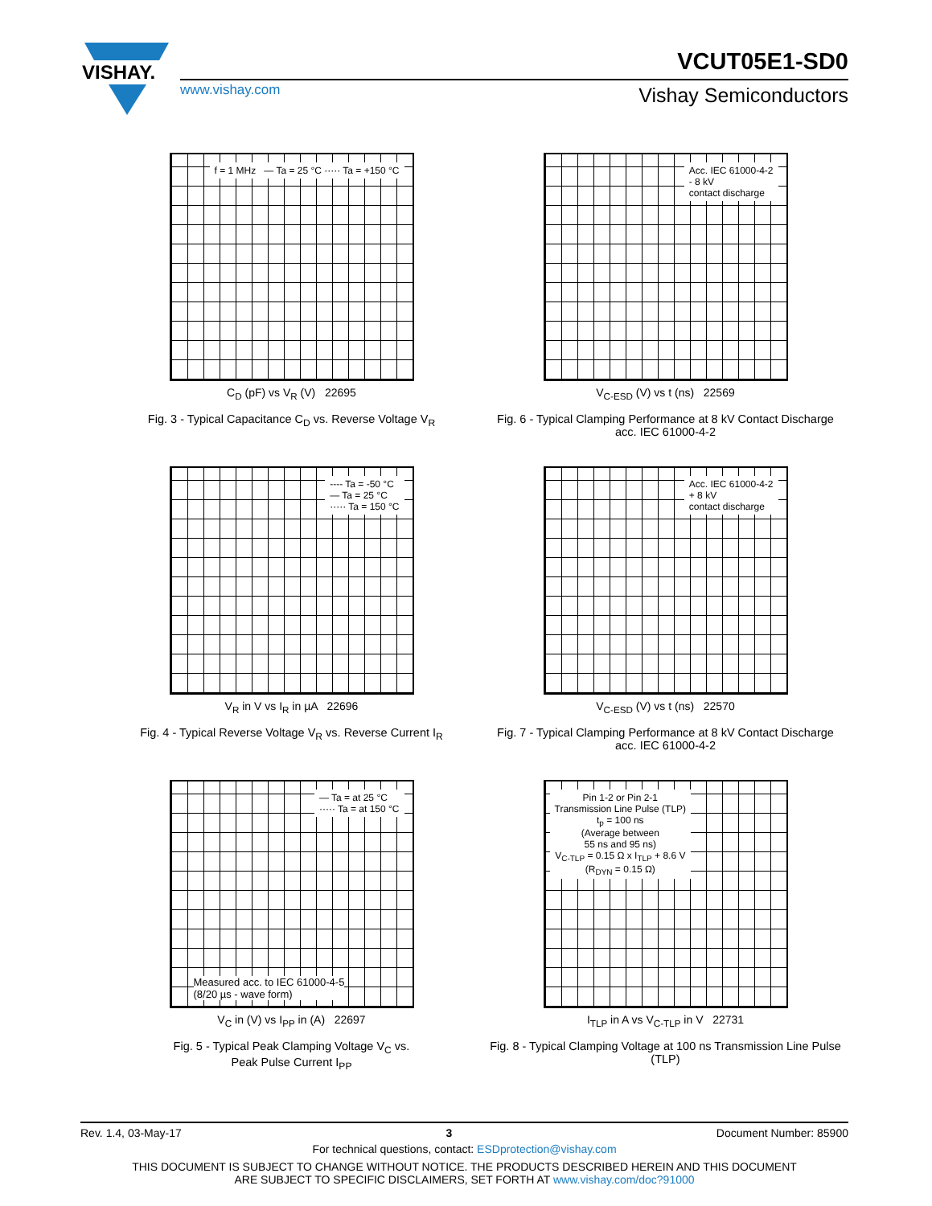VISHAY.
www.vishay.com
VCUT05E1-SD0
Vishay Semiconductors
f = 1 MHz — Ta = 25 °C ····· Ta = +150 °C
C<sub>D</sub> (pF) vs V<sub>R</sub> (V) 22695
Fig. 3 - Typical Capacitance C<sub>D</sub> vs. Reverse Voltage V<sub>R</sub>
Acc. IEC 61000-4-2
- 8 kV
contact discharge
V<sub>C-ESD</sub> (V) vs t (ns) 22569
Fig. 6 - Typical Clamping Performance at 8 kV Contact Discharge
acc. IEC 61000-4-2
---- Ta = -50 °C
— Ta = 25 °C
····· Ta = 150 °C
V<sub>R</sub> in V vs I<sub>R</sub> in µA 22696
Fig. 4 - Typical Reverse Voltage V<sub>R</sub> vs. Reverse Current I<sub>R</sub>
Acc. IEC 61000-4-2
+ 8 kV
contact discharge
V<sub>C-ESD</sub> (V) vs t (ns) 22570
Fig. 7 - Typical Clamping Performance at 8 kV Contact Discharge
acc. IEC 61000-4-2
— Ta = at 25 °C
····· Ta = at 150 °C
Measured acc. to IEC 61000-4-5
(8/20 µs - wave form)
V<sub>C</sub> in (V) vs I<sub>PP</sub> in (A) 22697
Fig. 5 - Typical Peak Clamping Voltage V<sub>C</sub> vs.
Peak Pulse Current I<sub>PP</sub>
Pin 1-2 or Pin 2-1
Transmission Line Pulse (TLP)
t<sub>p</sub> = 100 ns
(Average between
55 ns and 95 ns)
V<sub>C-TLP</sub> = 0.15 Ω x I<sub>TLP</sub> + 8.6 V
(R<sub>DYN</sub> = 0.15 Ω)
I<sub>TLP</sub> in A vs V<sub>C-TLP</sub> in V 22731
Fig. 8 - Typical Clamping Voltage at 100 ns Transmission Line Pulse
(TLP)
Rev. 1.4, 03-May-17 3 Document Number: 85900
For technical questions, contact: ESDprotection@vishay.com
THIS DOCUMENT IS SUBJECT TO CHANGE WITHOUT NOTICE. THE PRODUCTS DESCRIBED HEREIN AND THIS DOCUMENT
ARE SUBJECT TO SPECIFIC DISCLAIMERS, SET FORTH AT www.vishay.com/doc?91000